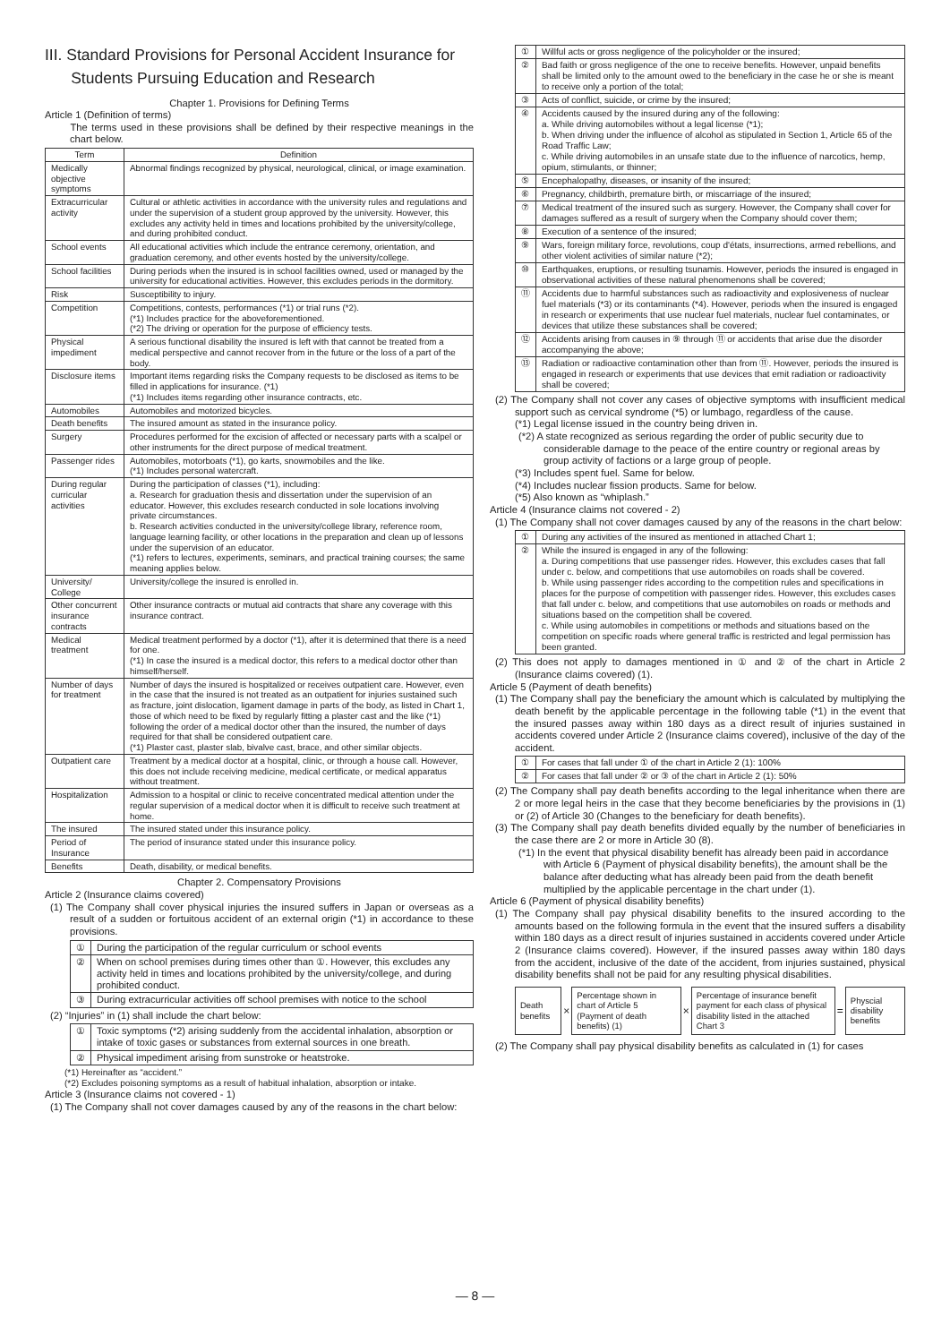III. Standard Provisions for Personal Accident Insurance for
Students Pursuing Education and Research
Chapter 1. Provisions for Defining Terms
Article 1 (Definition of terms)
The terms used in these provisions shall be defined by their respective meanings in the chart below.
| Term | Definition |
| --- | --- |
| Medically objective symptoms | Abnormal findings recognized by physical, neurological, clinical, or image examination. |
| Extracurricular activity | Cultural or athletic activities in accordance with the university rules and regulations and under the supervision of a student group approved by the university. However, this excludes any activity held in times and locations prohibited by the university/college, and during prohibited conduct. |
| School events | All educational activities which include the entrance ceremony, orientation, and graduation ceremony, and other events hosted by the university/college. |
| School facilities | During periods when the insured is in school facilities owned, used or managed by the university for educational activities. However, this excludes periods in the dormitory. |
| Risk | Susceptibility to injury. |
| Competition | Competitions, contests, performances (*1) or trial runs (*2). (*1) Includes practice for the aboveforementioned. (*2) The driving or operation for the purpose of efficiency tests. |
| Physical impediment | A serious functional disability the insured is left with that cannot be treated from a medical perspective and cannot recover from in the future or the loss of a part of the body. |
| Disclosure items | Important items regarding risks the Company requests to be disclosed as items to be filled in applications for insurance. (*1) (*1) Includes items regarding other insurance contracts, etc. |
| Automobiles | Automobiles and motorized bicycles. |
| Death benefits | The insured amount as stated in the insurance policy. |
| Surgery | Procedures performed for the excision of affected or necessary parts with a scalpel or other instruments for the direct purpose of medical treatment. |
| Passenger rides | Automobiles, motorboats (*1), go karts, snowmobiles and the like. (*1) Includes personal watercraft. |
| During regular curricular activities | During the participation of classes (*1), including: a. Research for graduation thesis and dissertation under the supervision of an educator. However, this excludes research conducted in sole locations involving private circumstances. b. Research activities conducted in the university/college library, reference room, language learning facility, or other locations in the preparation and clean up of lessons under the supervision of an educator. (*1) refers to lectures, experiments, seminars, and practical training courses; the same meaning applies below. |
| University/ College | University/college the insured is enrolled in. |
| Other concurrent insurance contracts | Other insurance contracts or mutual aid contracts that share any coverage with this insurance contract. |
| Medical treatment | Medical treatment performed by a doctor (*1), after it is determined that there is a need for one. (*1) In case the insured is a medical doctor, this refers to a medical doctor other than himself/herself. |
| Number of days for treatment | Number of days the insured is hospitalized or receives outpatient care. However, even in the case that the insured is not treated as an outpatient for injuries sustained such as fracture, joint dislocation, ligament damage in parts of the body, as listed in Chart 1, those of which need to be fixed by regularly fitting a plaster cast and the like (*1) following the order of a medical doctor other than the insured, the number of days required for that shall be considered outpatient care. (*1) Plaster cast, plaster slab, bivalve cast, brace, and other similar objects. |
| Outpatient care | Treatment by a medical doctor at a hospital, clinic, or through a house call. However, this does not include receiving medicine, medical certificate, or medical apparatus without treatment. |
| Hospitalization | Admission to a hospital or clinic to receive concentrated medical attention under the regular supervision of a medical doctor when it is difficult to receive such treatment at home. |
| The insured | The insured stated under this insurance policy. |
| Period of Insurance | The period of insurance stated under this insurance policy. |
| Benefits | Death, disability, or medical benefits. |
Chapter 2. Compensatory Provisions
Article 2 (Insurance claims covered)
(1) The Company shall cover physical injuries the insured suffers in Japan or overseas as a result of a sudden or fortuitous accident of an external origin (*1) in accordance to these provisions.
| ① | During the participation of the regular curriculum or school events |
| ② | When on school premises during times other than ①. However, this excludes any activity held in times and locations prohibited by the university/college, and during prohibited conduct. |
| ③ | During extracurricular activities off school premises with notice to the school |
(2) “Injuries” in (1) shall include the chart below:
| ① | Toxic symptoms (*2) arising suddenly from the accidental inhalation, absorption or intake of toxic gases or substances from external sources in one breath. |
| ② | Physical impediment arising from sunstroke or heatstroke. |
(*1) Hereinafter as “accident.”
(*2) Excludes poisoning symptoms as a result of habitual inhalation, absorption or intake.
Article 3 (Insurance claims not covered - 1)
(1) The Company shall not cover damages caused by any of the reasons in the chart below:
| ① | Willful acts or gross negligence of the policyholder or the insured; |
| ② | Bad faith or gross negligence of the one to receive benefits. However, unpaid benefits shall be limited only to the amount owed to the beneficiary in the case he or she is meant to receive only a portion of the total; |
| ③ | Acts of conflict, suicide, or crime by the insured; |
| ④ | Accidents caused by the insured during any of the following: a. While driving automobiles without a legal license (*1); b. When driving under the influence of alcohol as stipulated in Section 1, Article 65 of the Road Traffic Law; c. While driving automobiles in an unsafe state due to the influence of narcotics, hemp, opium, stimulants, or thinner; |
| ⑤ | Encephalopathy, diseases, or insanity of the insured; |
| ⑥ | Pregnancy, childbirth, premature birth, or miscarriage of the insured; |
| ⑦ | Medical treatment of the insured such as surgery. However, the Company shall cover for damages suffered as a result of surgery when the Company should cover them; |
| ⑧ | Execution of a sentence of the insured; |
| ⑨ | Wars, foreign military force, revolutions, coup d'états, insurrections, armed rebellions, and other violent activities of similar nature (*2); |
| ⑩ | Earthquakes, eruptions, or resulting tsunamis. However, periods the insured is engaged in observational activities of these natural phenomenons shall be covered; |
| ⑪ | Accidents due to harmful substances such as radioactivity and explosiveness of nuclear fuel materials (*3) or its contaminants (*4). However, periods when the insured is engaged in research or experiments that use nuclear fuel materials, nuclear fuel contaminates, or devices that utilize these substances shall be covered; |
| ⑫ | Accidents arising from causes in ⑨ through ⑪ or accidents that arise due the disorder accompanying the above; |
| ⑬ | Radiation or radioactive contamination other than from ⑪. However, periods the insured is engaged in research or experiments that use devices that emit radiation or radioactivity shall be covered; |
(2) The Company shall not cover any cases of objective symptoms with insufficient medical support such as cervical syndrome (*5) or lumbago, regardless of the cause.
(*1) Legal license issued in the country being driven in.
(*2) A state recognized as serious regarding the order of public security due to considerable damage to the peace of the entire country or regional areas by group activity of factions or a large group of people.
(*3) Includes spent fuel. Same for below.
(*4) Includes nuclear fission products. Same for below.
(*5) Also known as “whiplash.”
Article 4 (Insurance claims not covered - 2)
(1) The Company shall not cover damages caused by any of the reasons in the chart below:
| ① | During any activities of the insured as mentioned in attached Chart 1; |
| ② | While the insured is engaged in any of the following: a. During competitions that use passenger rides. However, this excludes cases that fall under c. below, and competitions that use automobiles on roads shall be covered. b. While using passenger rides according to the competition rules and specifications in places for the purpose of competition with passenger rides. However, this excludes cases that fall under c. below, and competitions that use automobiles on roads or methods and situations based on the competition shall be covered. c. While using automobiles in competitions or methods and situations based on the competition on specific roads where general traffic is restricted and legal permission has been granted. |
(2) This does not apply to damages mentioned in ① and ② of the chart in Article 2 (Insurance claims covered) (1).
Article 5 (Payment of death benefits)
(1) The Company shall pay the beneficiary the amount which is calculated by multiplying the death benefit by the applicable percentage in the following table (*1) in the event that the insured passes away within 180 days as a direct result of injuries sustained in accidents covered under Article 2 (Insurance claims covered), inclusive of the day of the accident.
| ① | For cases that fall under ① of the chart in Article 2 (1): 100% |
| ② | For cases that fall under ② or ③ of the chart in Article 2 (1): 50% |
(2) The Company shall pay death benefits according to the legal inheritance when there are 2 or more legal heirs in the case that they become beneficiaries by the provisions in (1) or (2) of Article 30 (Changes to the beneficiary for death benefits).
(3) The Company shall pay death benefits divided equally by the number of beneficiaries in the case there are 2 or more in Article 30 (8).
(*1) In the event that physical disability benefit has already been paid in accordance with Article 6 (Payment of physical disability benefits), the amount shall be the balance after deducting what has already been paid from the death benefit multiplied by the applicable percentage in the chart under (1).
Article 6 (Payment of physical disability benefits)
(1) The Company shall pay physical disability benefits to the insured according to the amounts based on the following formula in the event that the insured suffers a disability within 180 days as a direct result of injuries sustained in accidents covered under Article 2 (Insurance claims covered). However, if the insured passes away within 180 days from the accident, inclusive of the date of the accident, from injuries sustained, physical disability benefits shall not be paid for any resulting physical disabilities.
| Death benefits | × | Percentage shown in chart of Article 5 (Payment of death benefits) (1) | × | Percentage of insurance benefit payment for each class of physical disability listed in the attached Chart 3 | = | Physcial disability benefits |
(2) The Company shall pay physical disability benefits as calculated in (1) for cases
— 8 —